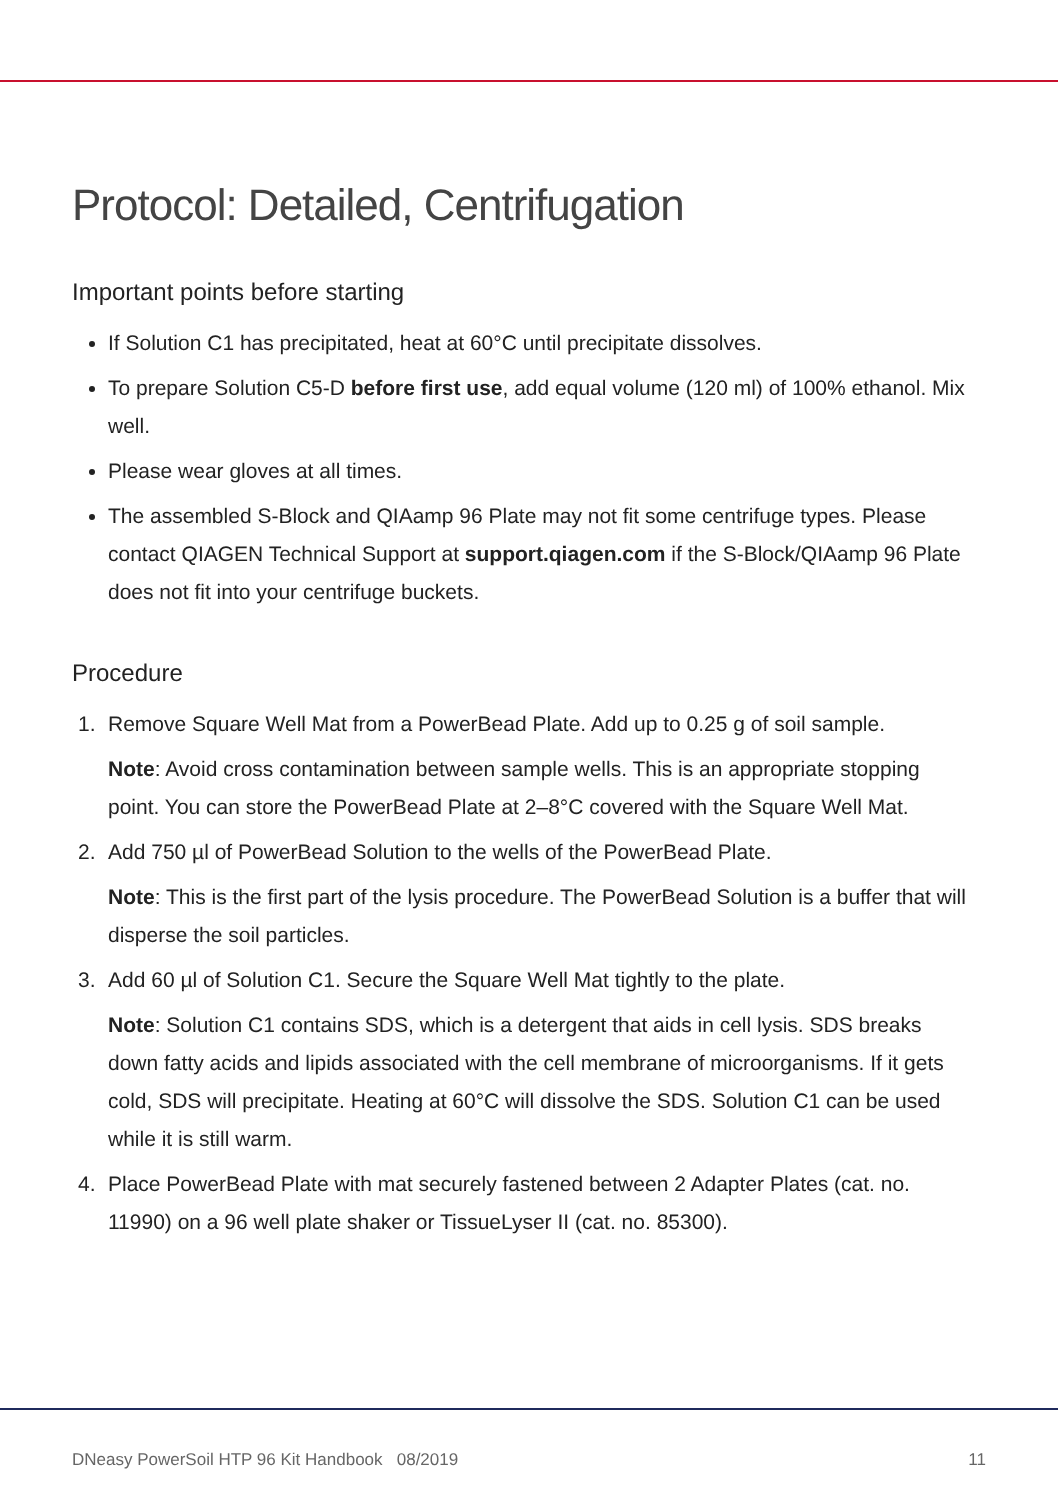Protocol: Detailed, Centrifugation
Important points before starting
If Solution C1 has precipitated, heat at 60°C until precipitate dissolves.
To prepare Solution C5-D before first use, add equal volume (120 ml) of 100% ethanol. Mix well.
Please wear gloves at all times.
The assembled S-Block and QIAamp 96 Plate may not fit some centrifuge types. Please contact QIAGEN Technical Support at support.qiagen.com if the S-Block/QIAamp 96 Plate does not fit into your centrifuge buckets.
Procedure
1. Remove Square Well Mat from a PowerBead Plate. Add up to 0.25 g of soil sample.
Note: Avoid cross contamination between sample wells. This is an appropriate stopping point. You can store the PowerBead Plate at 2–8°C covered with the Square Well Mat.
2. Add 750 µl of PowerBead Solution to the wells of the PowerBead Plate.
Note: This is the first part of the lysis procedure. The PowerBead Solution is a buffer that will disperse the soil particles.
3. Add 60 µl of Solution C1. Secure the Square Well Mat tightly to the plate.
Note: Solution C1 contains SDS, which is a detergent that aids in cell lysis. SDS breaks down fatty acids and lipids associated with the cell membrane of microorganisms. If it gets cold, SDS will precipitate. Heating at 60°C will dissolve the SDS. Solution C1 can be used while it is still warm.
4. Place PowerBead Plate with mat securely fastened between 2 Adapter Plates (cat. no. 11990) on a 96 well plate shaker or TissueLyser II (cat. no. 85300).
DNeasy PowerSoil HTP 96 Kit Handbook 08/2019 11